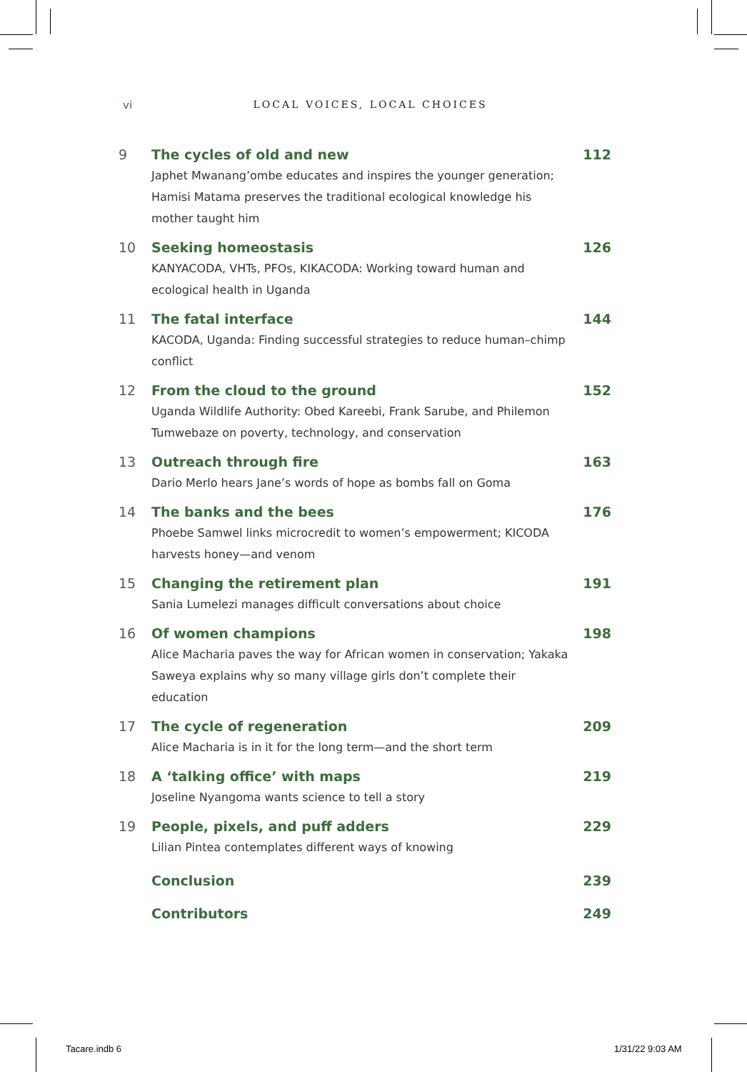vi LOCAL VOICES, LOCAL CHOICES
9 The cycles of old and new
Japhet Mwanang’ombe educates and inspires the younger generation; Hamisi Matama preserves the traditional ecological knowledge his mother taught him
112
10 Seeking homeostasis
KANYACODA, VHTs, PFOs, KIKACODA: Working toward human and ecological health in Uganda
126
11 The fatal interface
KACODA, Uganda: Finding successful strategies to reduce human–chimp conflict
144
12 From the cloud to the ground
Uganda Wildlife Authority: Obed Kareebi, Frank Sarube, and Philemon Tumwebaze on poverty, technology, and conservation
152
13 Outreach through fire
Dario Merlo hears Jane’s words of hope as bombs fall on Goma
163
14 The banks and the bees
Phoebe Samwel links microcredit to women’s empowerment; KICODA harvests honey—and venom
176
15 Changing the retirement plan
Sania Lumelezi manages difficult conversations about choice
191
16 Of women champions
Alice Macharia paves the way for African women in conservation; Yakaka Saweya explains why so many village girls don’t complete their education
198
17 The cycle of regeneration
Alice Macharia is in it for the long term—and the short term
209
18 A ‘talking office’ with maps
Joseline Nyangoma wants science to tell a story
219
19 People, pixels, and puff adders
Lilian Pintea contemplates different ways of knowing
229
Conclusion 239
Contributors 249
Tacare.indb 6 1/31/22 9:03 AM